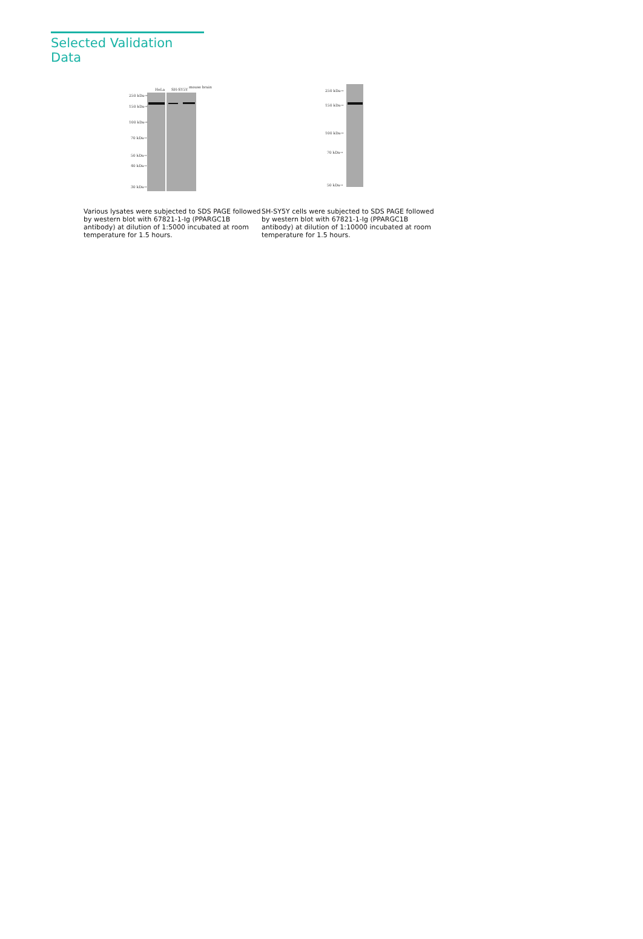Selected Validation Data
HeLa SH-SY5Y
mouse brain
250 kDa→
150 kDa→
100 kDa→
70 kDa→
50 kDa→
40 kDa→
30 kDa→
Various lysates were subjected to SDS PAGE followed by western blot with 67821-1-Ig (PPARGC1B antibody) at dilution of 1:5000 incubated at room temperature for 1.5 hours.
250 kDa→
150 kDa→
100 kDa→
70 kDa→
50 kDa→
SH-SY5Y cells were subjected to SDS PAGE followed by western blot with 67821-1-Ig (PPARGC1B antibody) at dilution of 1:10000 incubated at room temperature for 1.5 hours.